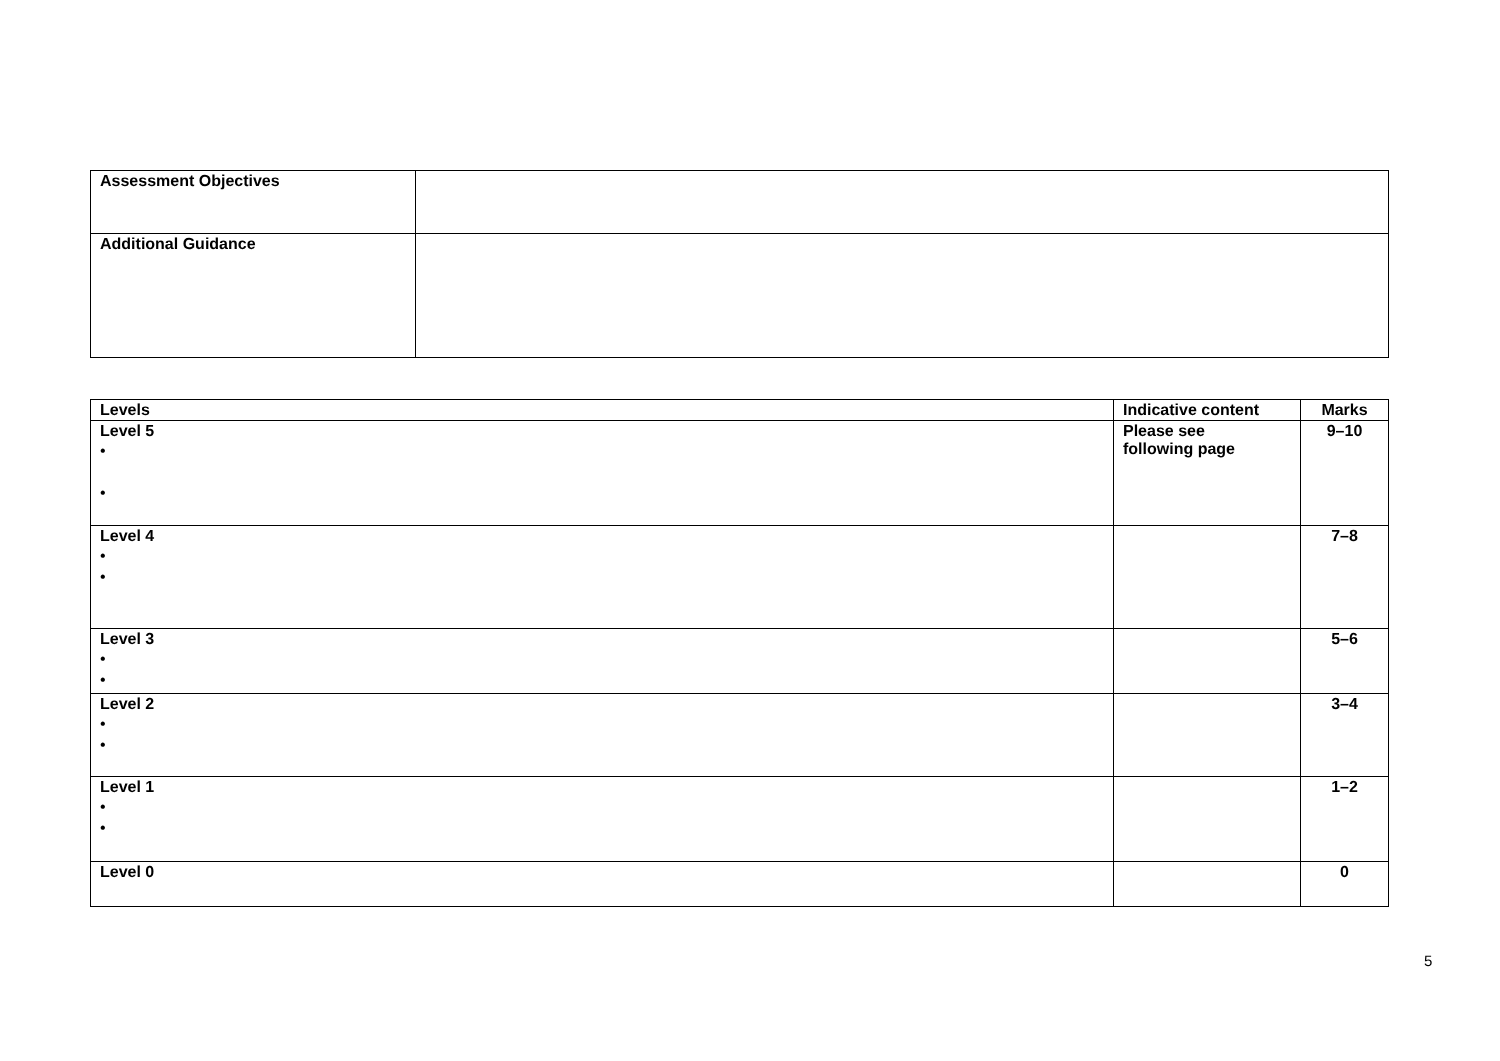| Assessment Objectives | |
| Additional Guidance | |
| Levels | Indicative content | Marks |
| --- | --- | --- |
| Level 5 • • | Please see following page | 9–10 |
| Level 4 • • | | 7–8 |
| Level 3 • • | | 5–6 |
| Level 2 • • | | 3–4 |
| Level 1 • • | | 1–2 |
| Level 0 | | 0 |
5